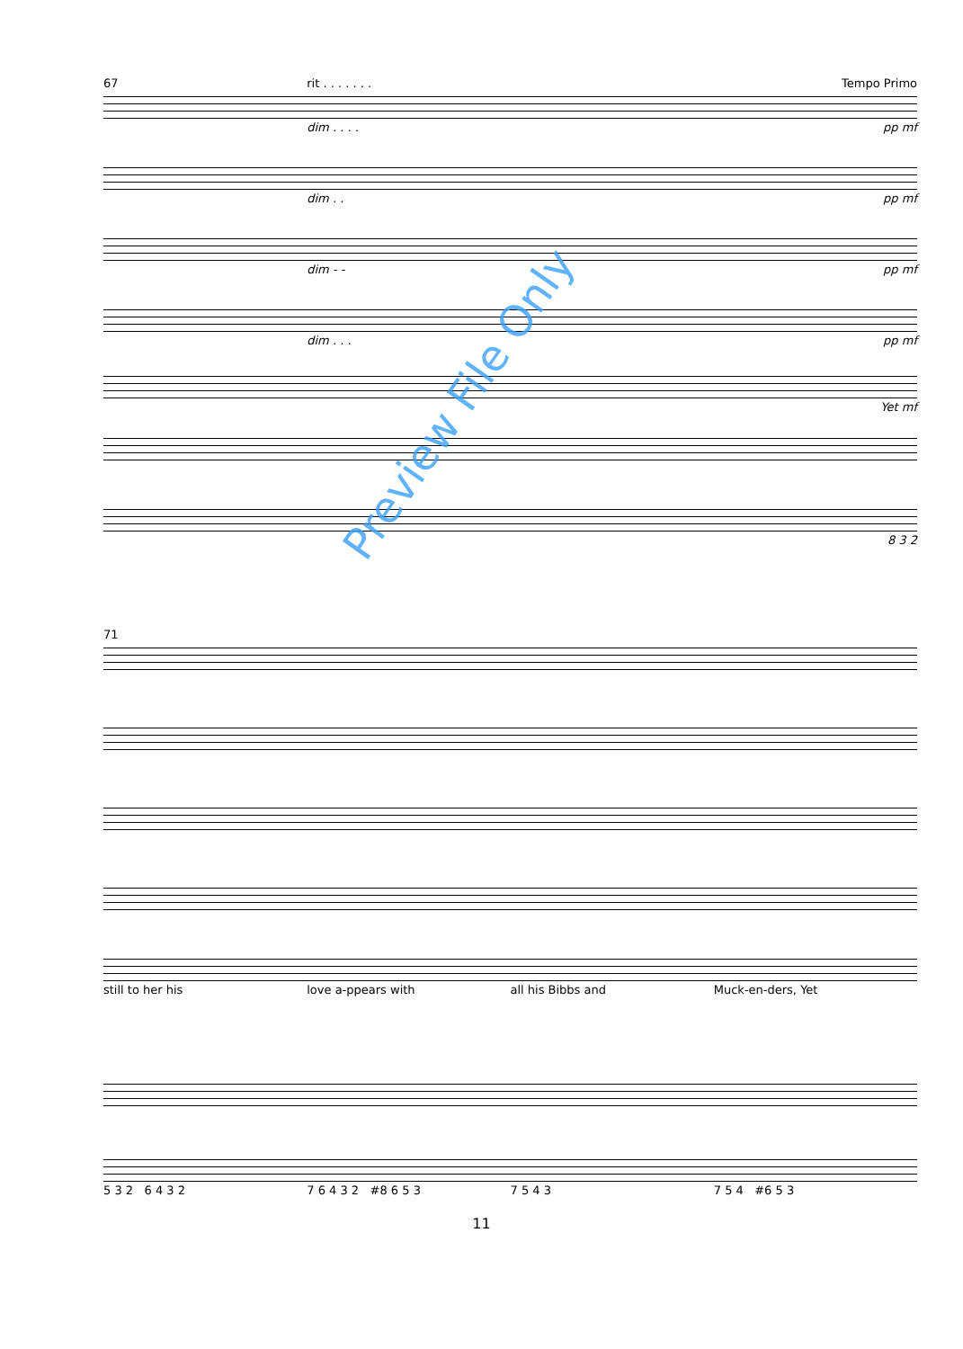67 rit . . . . . . . Tempo Primo
dim . . . . pp mf
dim . . pp mf
dim - - pp mf
dim . . . pp mf
Yet mf
8 3 2
71
still to her his love a-ppears with all his Bibbs and Muck-en-ders, Yet
5 3 2 6 4 3 2 7 6 4 3 2 #8 6 5 3 7 5 4 3 7 5 4 #6 5 3
11
Preview File Only